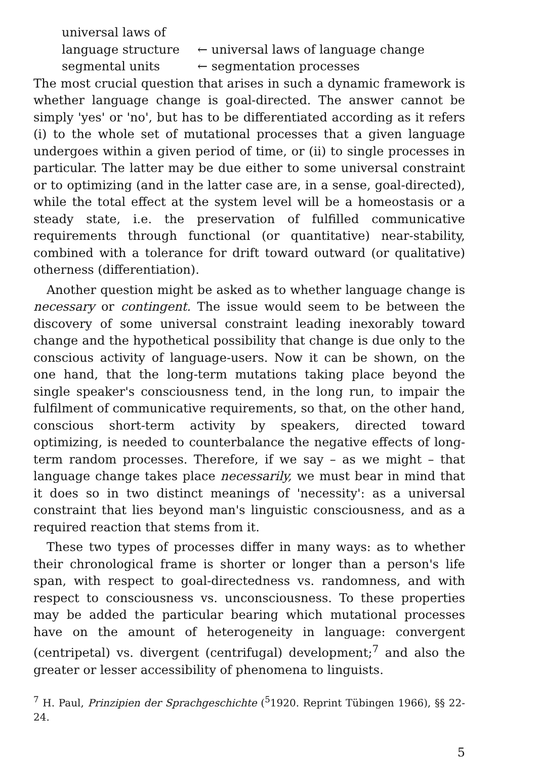universal laws of
language structure ← universal laws of language change
segmental units ← segmentation processes
The most crucial question that arises in such a dynamic framework is whether language change is goal-directed. The answer cannot be simply 'yes' or 'no', but has to be differentiated according as it refers (i) to the whole set of mutational processes that a given language undergoes within a given period of time, or (ii) to single processes in particular. The latter may be due either to some universal constraint or to optimizing (and in the latter case are, in a sense, goal-directed), while the total effect at the system level will be a homeostasis or a steady state, i.e. the preservation of fulfilled communicative requirements through functional (or quantitative) near-stability, combined with a tolerance for drift toward outward (or qualitative) otherness (differentiation).
Another question might be asked as to whether language change is necessary or contingent. The issue would seem to be between the discovery of some universal constraint leading inexorably toward change and the hypothetical possibility that change is due only to the conscious activity of language-users. Now it can be shown, on the one hand, that the long-term mutations taking place beyond the single speaker's consciousness tend, in the long run, to impair the fulfilment of communicative requirements, so that, on the other hand, conscious short-term activity by speakers, directed toward optimizing, is needed to counterbalance the negative effects of long-term random processes. Therefore, if we say – as we might – that language change takes place necessarily, we must bear in mind that it does so in two distinct meanings of 'necessity': as a universal constraint that lies beyond man's linguistic consciousness, and as a required reaction that stems from it.
These two types of processes differ in many ways: as to whether their chronological frame is shorter or longer than a person's life span, with respect to goal-directedness vs. randomness, and with respect to consciousness vs. unconsciousness. To these properties may be added the particular bearing which mutational processes have on the amount of heterogeneity in language: convergent (centripetal) vs. divergent (centrifugal) development;<sup>7</sup> and also the greater or lesser accessibility of phenomena to linguists.
<sup>7</sup> H. Paul, Prinzipien der Sprachgeschichte (<sup>5</sup>1920. Reprint Tübingen 1966), §§ 22-24.
5